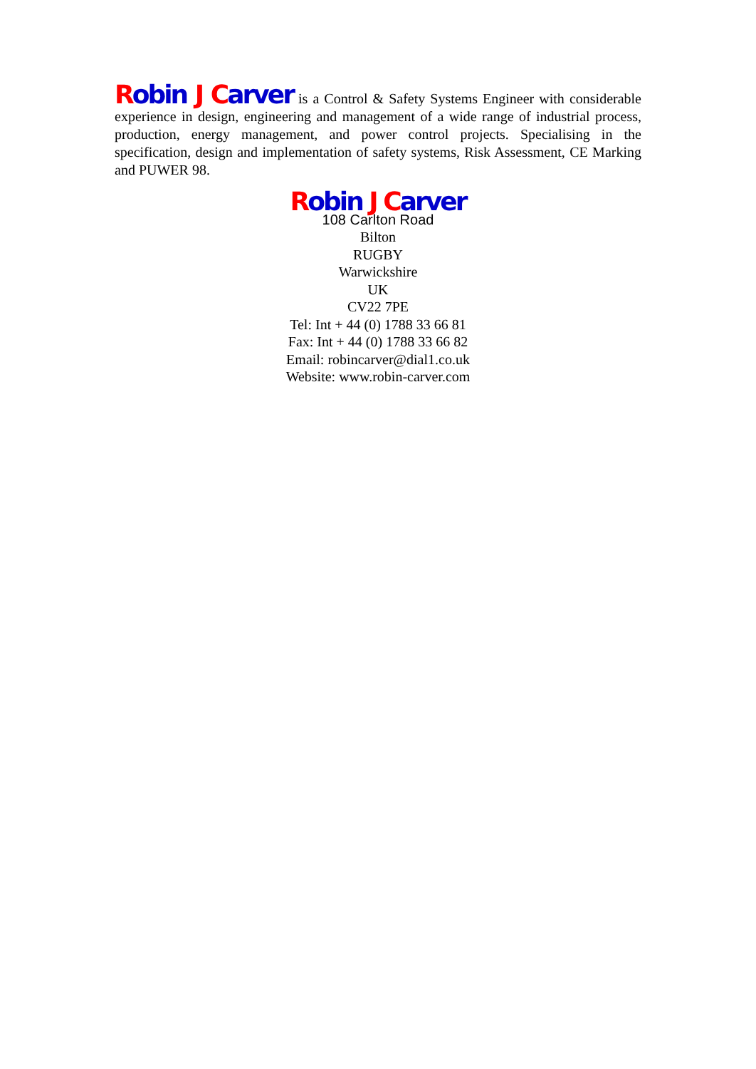Robin J Carver is a Control & Safety Systems Engineer with considerable experience in design, engineering and management of a wide range of industrial process, production, energy management, and power control projects. Specialising in the specification, design and implementation of safety systems, Risk Assessment, CE Marking and PUWER 98.
Robin J Carver
108 Carlton Road
Bilton
RUGBY
Warwickshire
UK
CV22 7PE
Tel: Int + 44 (0) 1788 33 66 81
Fax: Int + 44 (0) 1788 33 66 82
Email: robincarver@dial1.co.uk
Website: www.robin-carver.com